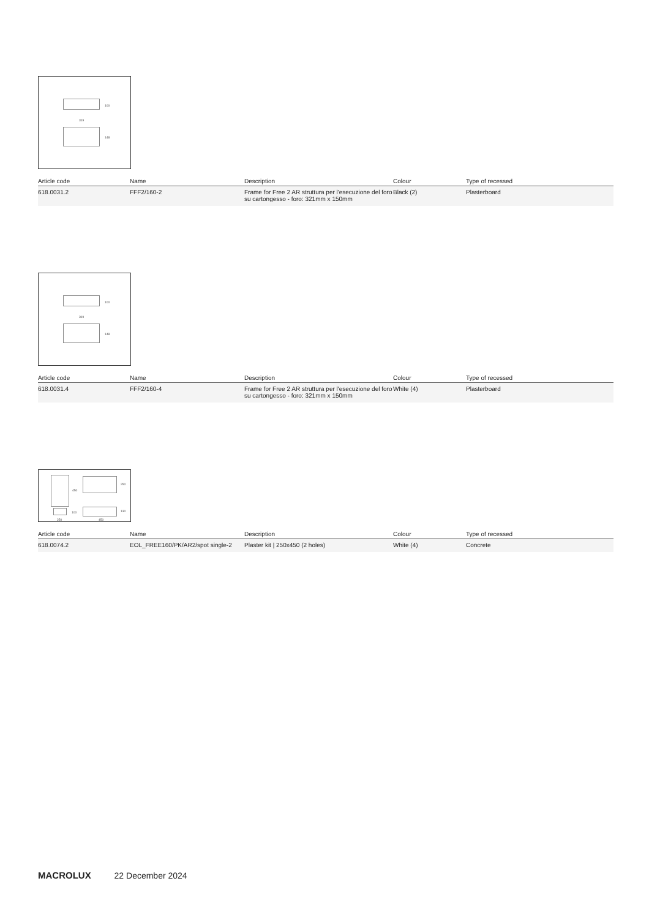100
319
148
| Article code | Name | Description | Colour | Type of recessed |
| --- | --- | --- | --- | --- |
| 618.0031.2 | FFF2/160-2 | Frame for Free 2 AR struttura per l'esecuzione del foro su cartongesso - foro: 321mm x 150mm | Black (2) | Plasterboard |
100
319
148
| Article code | Name | Description | Colour | Type of recessed |
| --- | --- | --- | --- | --- |
| 618.0031.4 | FFF2/160-4 | Frame for Free 2 AR struttura per l'esecuzione del foro su cartongesso - foro: 321mm x 150mm | White (4) | Plasterboard |
450
250
100 130
250 450
| Article code | Name | Description | Colour | Type of recessed |
| --- | --- | --- | --- | --- |
| 618.0074.2 | EOL_FREE160/PK/AR2/spot single-2 | Plaster kit / 250x450 (2 holes) | White (4) | Concrete |
MACROLUX 22 December 2024